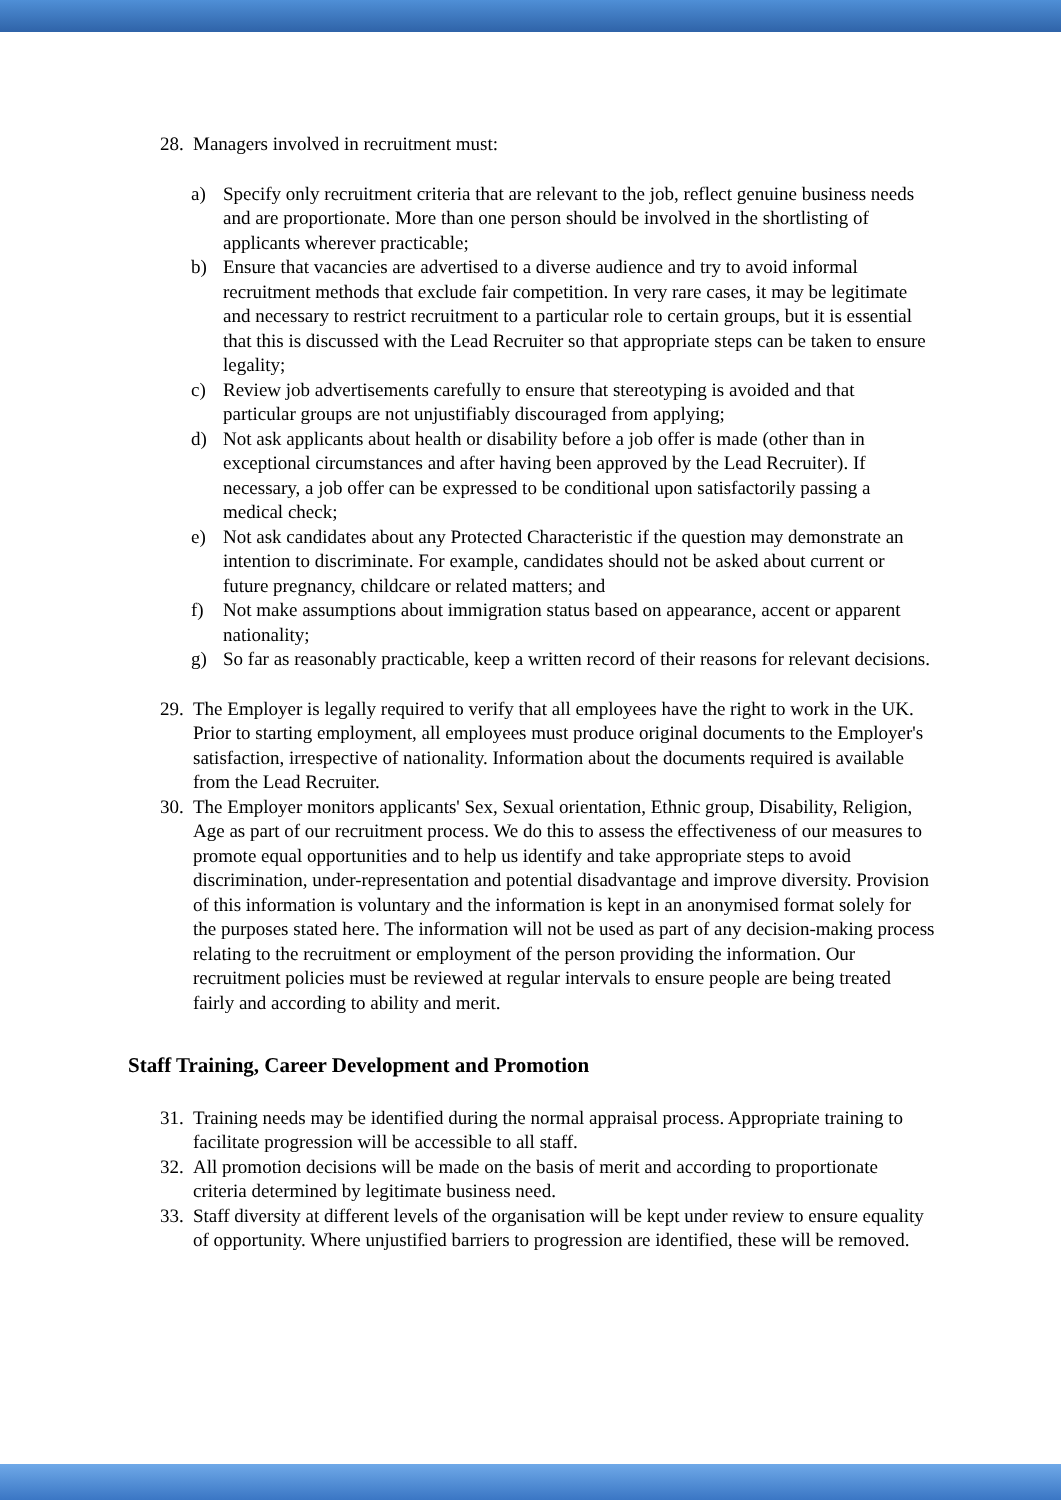28. Managers involved in recruitment must:
a) Specify only recruitment criteria that are relevant to the job, reflect genuine business needs and are proportionate. More than one person should be involved in the shortlisting of applicants wherever practicable;
b) Ensure that vacancies are advertised to a diverse audience and try to avoid informal recruitment methods that exclude fair competition. In very rare cases, it may be legitimate and necessary to restrict recruitment to a particular role to certain groups, but it is essential that this is discussed with the Lead Recruiter so that appropriate steps can be taken to ensure legality;
c) Review job advertisements carefully to ensure that stereotyping is avoided and that particular groups are not unjustifiably discouraged from applying;
d) Not ask applicants about health or disability before a job offer is made (other than in exceptional circumstances and after having been approved by the Lead Recruiter). If necessary, a job offer can be expressed to be conditional upon satisfactorily passing a medical check;
e) Not ask candidates about any Protected Characteristic if the question may demonstrate an intention to discriminate. For example, candidates should not be asked about current or future pregnancy, childcare or related matters; and
f) Not make assumptions about immigration status based on appearance, accent or apparent nationality;
g) So far as reasonably practicable, keep a written record of their reasons for relevant decisions.
29. The Employer is legally required to verify that all employees have the right to work in the UK. Prior to starting employment, all employees must produce original documents to the Employer's satisfaction, irrespective of nationality. Information about the documents required is available from the Lead Recruiter.
30. The Employer monitors applicants' Sex, Sexual orientation, Ethnic group, Disability, Religion, Age as part of our recruitment process. We do this to assess the effectiveness of our measures to promote equal opportunities and to help us identify and take appropriate steps to avoid discrimination, under-representation and potential disadvantage and improve diversity. Provision of this information is voluntary and the information is kept in an anonymised format solely for the purposes stated here. The information will not be used as part of any decision-making process relating to the recruitment or employment of the person providing the information. Our recruitment policies must be reviewed at regular intervals to ensure people are being treated fairly and according to ability and merit.
Staff Training, Career Development and Promotion
31. Training needs may be identified during the normal appraisal process. Appropriate training to facilitate progression will be accessible to all staff.
32. All promotion decisions will be made on the basis of merit and according to proportionate criteria determined by legitimate business need.
33. Staff diversity at different levels of the organisation will be kept under review to ensure equality of opportunity. Where unjustified barriers to progression are identified, these will be removed.